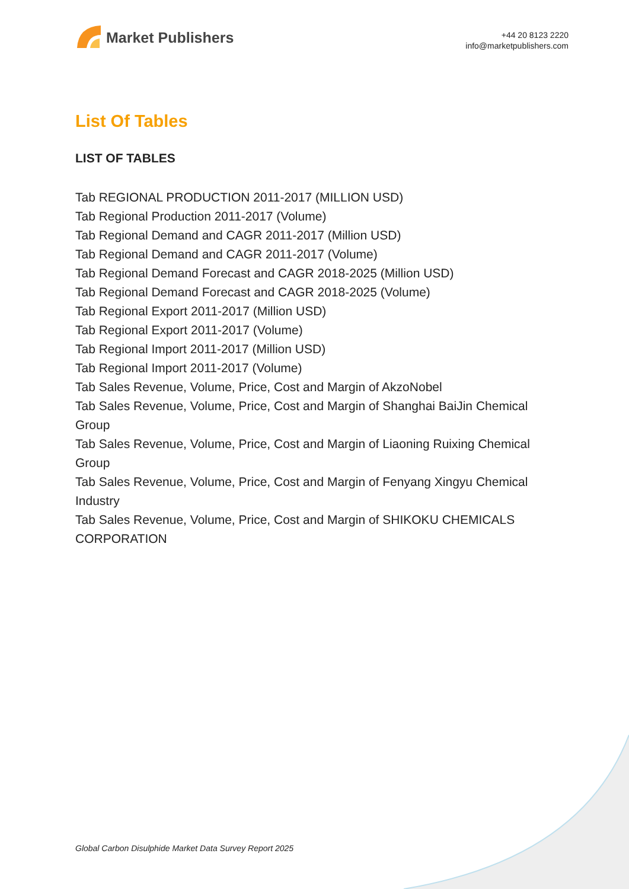Market Publishers
+44 20 8123 2220
info@marketpublishers.com
List Of Tables
LIST OF TABLES
Tab REGIONAL PRODUCTION 2011-2017 (MILLION USD)
Tab Regional Production 2011-2017 (Volume)
Tab Regional Demand and CAGR 2011-2017 (Million USD)
Tab Regional Demand and CAGR 2011-2017 (Volume)
Tab Regional Demand Forecast and CAGR 2018-2025 (Million USD)
Tab Regional Demand Forecast and CAGR 2018-2025 (Volume)
Tab Regional Export 2011-2017 (Million USD)
Tab Regional Export 2011-2017 (Volume)
Tab Regional Import 2011-2017 (Million USD)
Tab Regional Import 2011-2017 (Volume)
Tab Sales Revenue, Volume, Price, Cost and Margin of AkzoNobel
Tab Sales Revenue, Volume, Price, Cost and Margin of Shanghai BaiJin Chemical Group
Tab Sales Revenue, Volume, Price, Cost and Margin of Liaoning Ruixing Chemical Group
Tab Sales Revenue, Volume, Price, Cost and Margin of Fenyang Xingyu Chemical Industry
Tab Sales Revenue, Volume, Price, Cost and Margin of SHIKOKU CHEMICALS CORPORATION
Global Carbon Disulphide Market Data Survey Report 2025